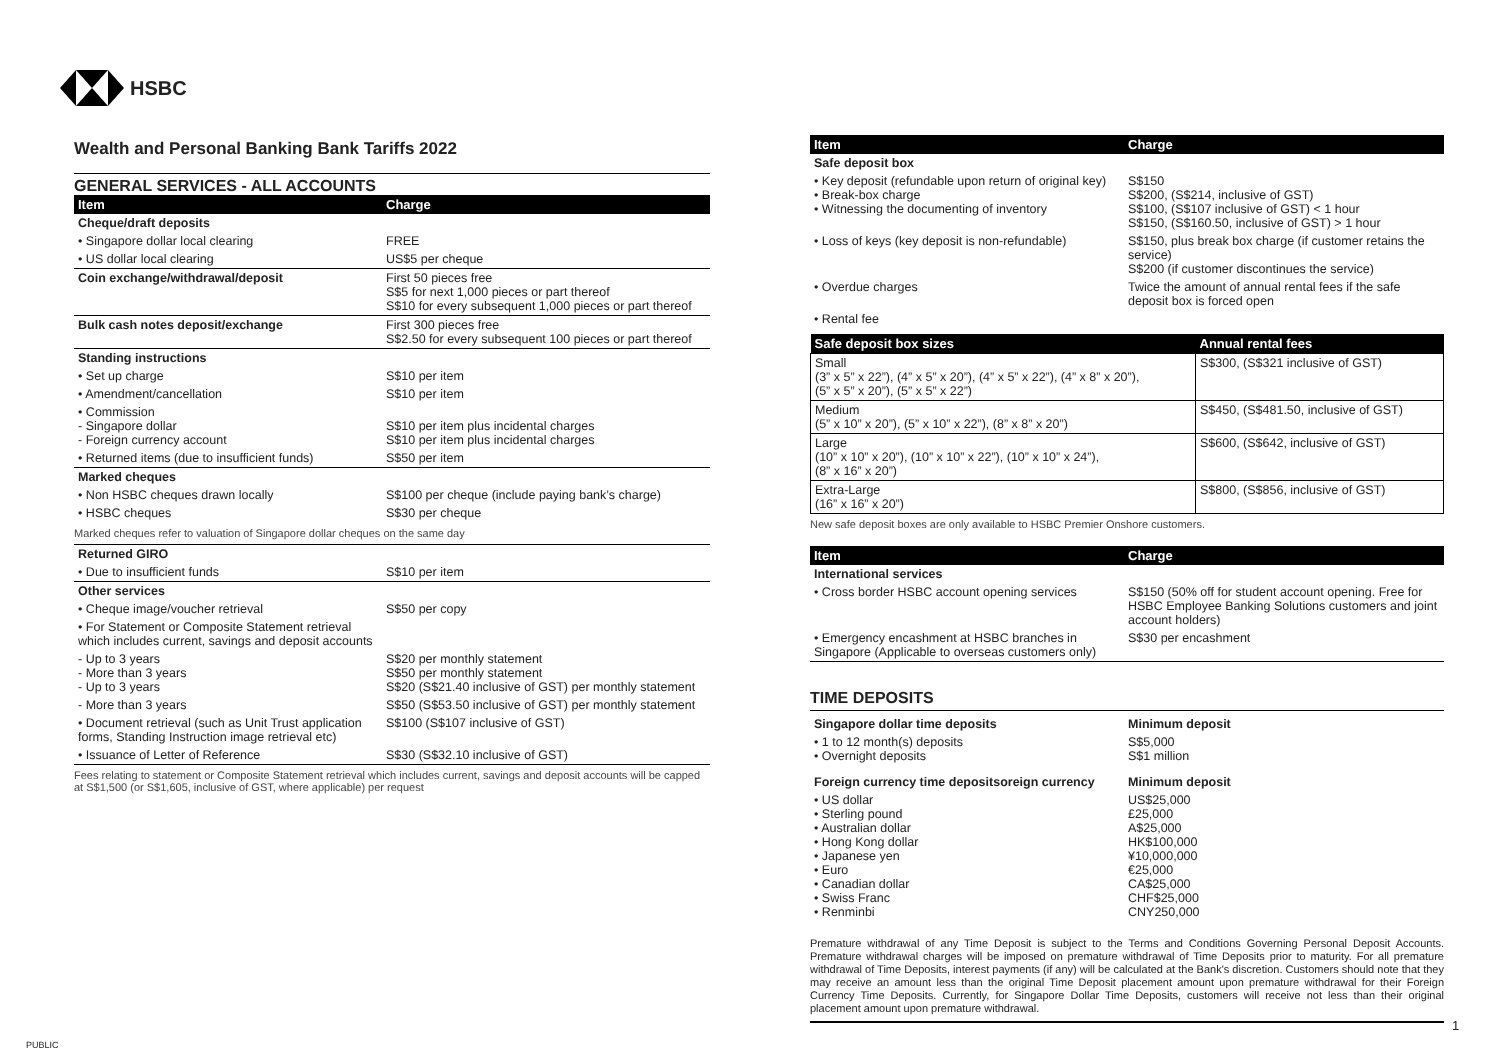HSBC
Wealth and Personal Banking Bank Tariffs 2022
GENERAL SERVICES - ALL ACCOUNTS
| Item | Charge |
| --- | --- |
| Cheque/draft deposits | |
| • Singapore dollar local clearing | FREE |
| • US dollar local clearing | US$5 per cheque |
| Coin exchange/withdrawal/deposit | First 50 pieces free S$5 for next 1,000 pieces or part thereof S$10 for every subsequent 1,000 pieces or part thereof |
| Bulk cash notes deposit/exchange | First 300 pieces free S$2.50 for every subsequent 100 pieces or part thereof |
| Standing instructions | |
| • Set up charge | S$10 per item |
| • Amendment/cancellation | S$10 per item |
| • Commission - Singapore dollar - Foreign currency account | S$10 per item plus incidental charges S$10 per item plus incidental charges |
| • Returned items (due to insufficient funds) | S$50 per item |
| Marked cheques | |
| • Non HSBC cheques drawn locally | S$100 per cheque (include paying bank’s charge) |
| • HSBC cheques | S$30 per cheque |
| Marked cheques refer to valuation of Singapore dollar cheques on the same day | |
| Returned GIRO | |
| • Due to insufficient funds | S$10 per item |
| Other services | |
| • Cheque image/voucher retrieval | S$50 per copy |
| • For Statement or Composite Statement retrieval which includes current, savings and deposit accounts | |
| - Up to 3 years - More than 3 years - Up to 3 years | S$20 per monthly statement S$50 per monthly statement S$20 (S$21.40 inclusive of GST) per monthly statement |
| - More than 3 years | S$50 (S$53.50 inclusive of GST) per monthly statement |
| • Document retrieval (such as Unit Trust application forms, Standing Instruction image retrieval etc) | S$100 (S$107 inclusive of GST) |
| • Issuance of Letter of Reference | S$30 (S$32.10 inclusive of GST) |
Fees relating to statement or Composite Statement retrieval which includes current, savings and deposit accounts will be capped at S$1,500 (or S$1,605, inclusive of GST, where applicable) per request
| Item | Charge |
| --- | --- |
| Safe deposit box | |
| • Key deposit (refundable upon return of original key) • Break-box charge • Witnessing the documenting of inventory | S$150 S$200, (S$214, inclusive of GST) S$100, (S$107 inclusive of GST) < 1 hour S$150, (S$160.50, inclusive of GST) > 1 hour |
| • Loss of keys (key deposit is non-refundable) | S$150, plus break box charge (if customer retains the service) S$200 (if customer discontinues the service) |
| • Overdue charges | Twice the amount of annual rental fees if the safe deposit box is forced open |
| • Rental fee | |
| Safe deposit box sizes | Annual rental fees |
| --- | --- |
| Small (3” x 5” x 22”), (4” x 5” x 20”), (4” x 5” x 22”), (4” x 8” x 20”), (5” x 5” x 20”), (5” x 5” x 22”) | S$300, (S$321 inclusive of GST) |
| Medium (5” x 10” x 20”), (5” x 10” x 22”), (8” x 8” x 20”) | S$450, (S$481.50, inclusive of GST) |
| Large (10” x 10” x 20”), (10” x 10” x 22”), (10” x 10” x 24”), (8” x 16” x 20”) | S$600, (S$642, inclusive of GST) |
| Extra-Large (16” x 16” x 20”) | S$800, (S$856, inclusive of GST) |
New safe deposit boxes are only available to HSBC Premier Onshore customers.
| Item | Charge |
| --- | --- |
| International services | |
| • Cross border HSBC account opening services | S$150 (50% off for student account opening. Free for HSBC Employee Banking Solutions customers and joint account holders) |
| • Emergency encashment at HSBC branches in Singapore (Applicable to overseas customers only) | S$30 per encashment |
TIME DEPOSITS
| Singapore dollar time deposits | Minimum deposit |
| • 1 to 12 month(s) deposits • Overnight deposits | S$5,000 S$1 million |
| Foreign currency time depositsoreign currency | Minimum deposit |
| • US dollar • Sterling pound • Australian dollar • Hong Kong dollar • Japanese yen • Euro • Canadian dollar • Swiss Franc • Renminbi | US$25,000 £25,000 A$25,000 HK$100,000 ¥10,000,000 €25,000 CA$25,000 CHF$25,000 CNY250,000 |
Premature withdrawal of any Time Deposit is subject to the Terms and Conditions Governing Personal Deposit Accounts. Premature withdrawal charges will be imposed on premature withdrawal of Time Deposits prior to maturity. For all premature withdrawal of Time Deposits, interest payments (if any) will be calculated at the Bank's discretion. Customers should note that they may receive an amount less than the original Time Deposit placement amount upon premature withdrawal for their Foreign Currency Time Deposits. Currently, for Singapore Dollar Time Deposits, customers will receive not less than their original placement amount upon premature withdrawal.
1
PUBLIC